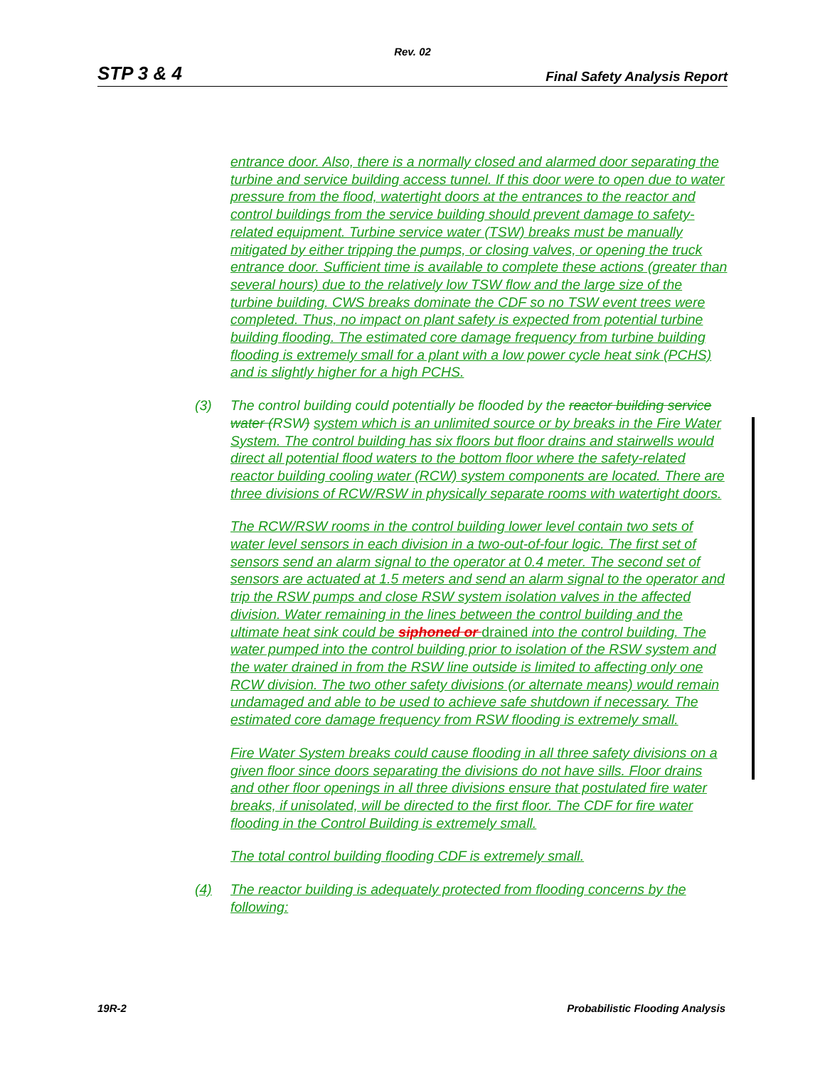Rev. 02
STP 3 & 4 Final Safety Analysis Report
entrance door. Also, there is a normally closed and alarmed door separating the turbine and service building access tunnel. If this door were to open due to water pressure from the flood, watertight doors at the entrances to the reactor and control buildings from the service building should prevent damage to safety-related equipment. Turbine service water (TSW) breaks must be manually mitigated by either tripping the pumps, or closing valves, or opening the truck entrance door. Sufficient time is available to complete these actions (greater than several hours) due to the relatively low TSW flow and the large size of the turbine building. CWS breaks dominate the CDF so no TSW event trees were completed. Thus, no impact on plant safety is expected from potential turbine building flooding. The estimated core damage frequency from turbine building flooding is extremely small for a plant with a low power cycle heat sink (PCHS) and is slightly higher for a high PCHS.
(3) The control building could potentially be flooded by the reactor building service water (RSW) system which is an unlimited source or by breaks in the Fire Water System. The control building has six floors but floor drains and stairwells would direct all potential flood waters to the bottom floor where the safety-related reactor building cooling water (RCW) system components are located. There are three divisions of RCW/RSW in physically separate rooms with watertight doors.
The RCW/RSW rooms in the control building lower level contain two sets of water level sensors in each division in a two-out-of-four logic. The first set of sensors send an alarm signal to the operator at 0.4 meter. The second set of sensors are actuated at 1.5 meters and send an alarm signal to the operator and trip the RSW pumps and close RSW system isolation valves in the affected division. Water remaining in the lines between the control building and the ultimate heat sink could be siphoned or drained into the control building. The water pumped into the control building prior to isolation of the RSW system and the water drained in from the RSW line outside is limited to affecting only one RCW division. The two other safety divisions (or alternate means) would remain undamaged and able to be used to achieve safe shutdown if necessary. The estimated core damage frequency from RSW flooding is extremely small.
Fire Water System breaks could cause flooding in all three safety divisions on a given floor since doors separating the divisions do not have sills. Floor drains and other floor openings in all three divisions ensure that postulated fire water breaks, if unisolated, will be directed to the first floor. The CDF for fire water flooding in the Control Building is extremely small.
The total control building flooding CDF is extremely small.
(4) The reactor building is adequately protected from flooding concerns by the following:
19R-2 Probabilistic Flooding Analysis